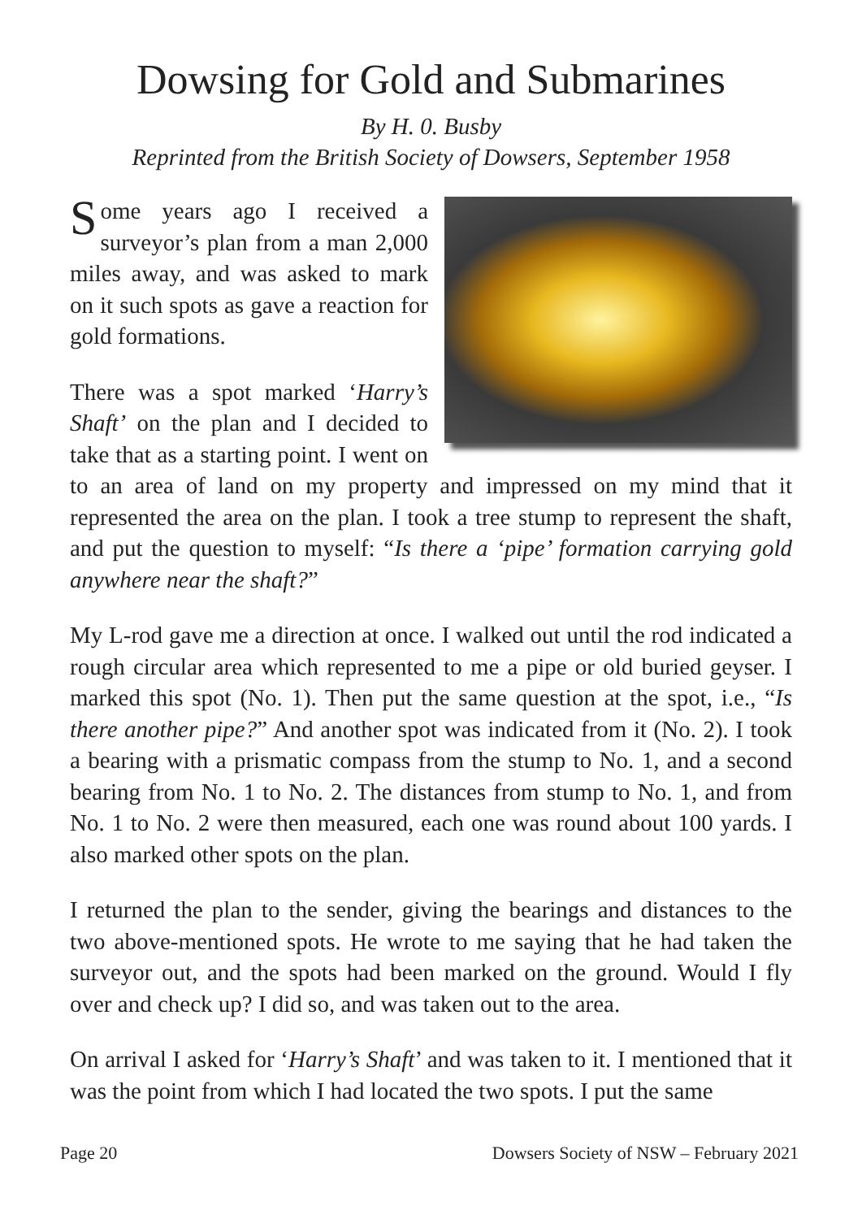Dowsing for Gold and Submarines
By H. 0. Busby
Reprinted from the British Society of Dowsers, September 1958
Some years ago I received a surveyor’s plan from a man 2,000 miles away, and was asked to mark on it such spots as gave a reaction for gold formations.
There was a spot marked ‘Harry’s Shaft’ on the plan and I decided to take that as a starting point. I went on to an area of land on my property and impressed on my mind that it represented the area on the plan. I took a tree stump to represent the shaft, and put the question to myself: “Is there a ‘pipe’ formation carrying gold anywhere near the shaft?”
My L-rod gave me a direction at once. I walked out until the rod indicated a rough circular area which represented to me a pipe or old buried geyser. I marked this spot (No. 1). Then put the same question at the spot, i.e., “Is there another pipe?” And another spot was indicated from it (No. 2). I took a bearing with a prismatic compass from the stump to No. 1, and a second bearing from No. 1 to No. 2. The distances from stump to No. 1, and from No. 1 to No. 2 were then measured, each one was round about 100 yards. I also marked other spots on the plan.
I returned the plan to the sender, giving the bearings and distances to the two above-mentioned spots. He wrote to me saying that he had taken the surveyor out, and the spots had been marked on the ground. Would I fly over and check up? I did so, and was taken out to the area.
On arrival I asked for ‘Harry’s Shaft’ and was taken to it. I mentioned that it was the point from which I had located the two spots. I put the same
Page 20 Dowsers Society of NSW – February 2021